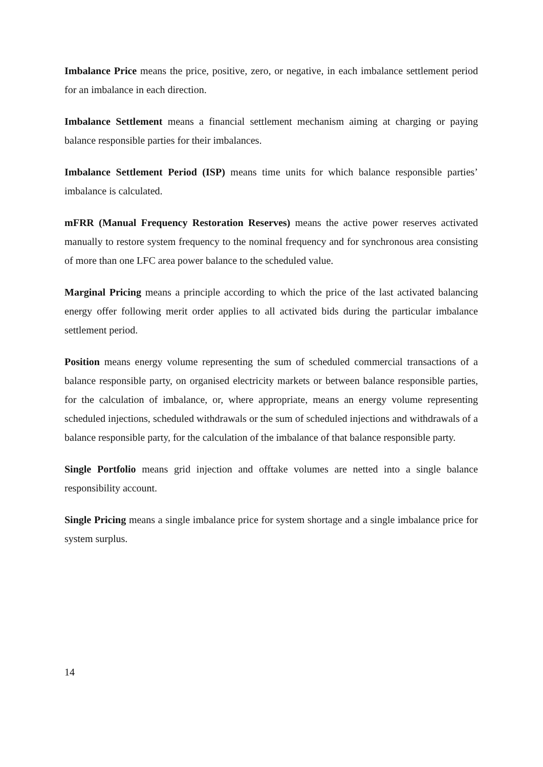Imbalance Price means the price, positive, zero, or negative, in each imbalance settlement period for an imbalance in each direction.
Imbalance Settlement means a financial settlement mechanism aiming at charging or paying balance responsible parties for their imbalances.
Imbalance Settlement Period (ISP) means time units for which balance responsible parties’ imbalance is calculated.
mFRR (Manual Frequency Restoration Reserves) means the active power reserves activated manually to restore system frequency to the nominal frequency and for synchronous area consisting of more than one LFC area power balance to the scheduled value.
Marginal Pricing means a principle according to which the price of the last activated balancing energy offer following merit order applies to all activated bids during the particular imbalance settlement period.
Position means energy volume representing the sum of scheduled commercial transactions of a balance responsible party, on organised electricity markets or between balance responsible parties, for the calculation of imbalance, or, where appropriate, means an energy volume representing scheduled injections, scheduled withdrawals or the sum of scheduled injections and withdrawals of a balance responsible party, for the calculation of the imbalance of that balance responsible party.
Single Portfolio means grid injection and offtake volumes are netted into a single balance responsibility account.
Single Pricing means a single imbalance price for system shortage and a single imbalance price for system surplus.
14